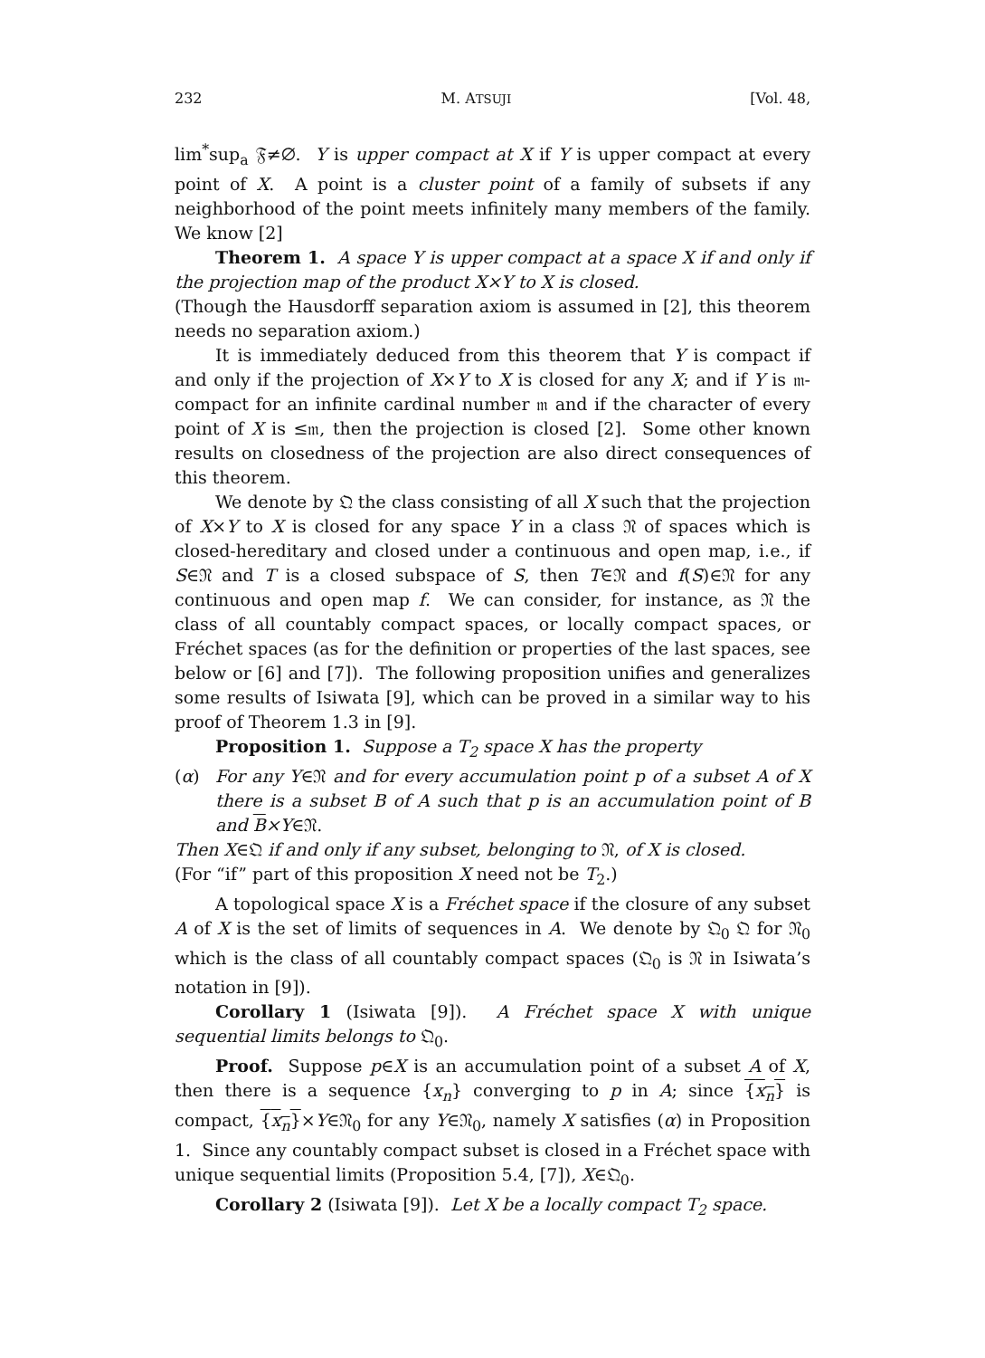232 M. ATSUJI [Vol. 48,
lim<sup>*</sup>sup<sub>a</sub> 𝔉≠∅. Y is upper compact at X if Y is upper compact at every point of X. A point is a cluster point of a family of subsets if any neighborhood of the point meets infinitely many members of the family. We know [2]
Theorem 1. A space Y is upper compact at a space X if and only if the projection map of the product X×Y to X is closed.
(Though the Hausdorff separation axiom is assumed in [2], this theorem needs no separation axiom.)
It is immediately deduced from this theorem that Y is compact if and only if the projection of X×Y to X is closed for any X; and if Y is 𝔪-compact for an infinite cardinal number 𝔪 and if the character of every point of X is ≤𝔪, then the projection is closed [2]. Some other known results on closedness of the projection are also direct consequences of this theorem.
We denote by 𝔔 the class consisting of all X such that the projection of X×Y to X is closed for any space Y in a class 𝔑 of spaces which is closed-hereditary and closed under a continuous and open map, i.e., if S∈𝔑 and T is a closed subspace of S, then T∈𝔑 and f(S)∈𝔑 for any continuous and open map f. We can consider, for instance, as 𝔑 the class of all countably compact spaces, or locally compact spaces, or Fréchet spaces (as for the definition or properties of the last spaces, see below or [6] and [7]). The following proposition unifies and generalizes some results of Isiwata [9], which can be proved in a similar way to his proof of Theorem 1.3 in [9].
Proposition 1. Suppose a T<sub>2</sub> space X has the property
(α) For any Y∈𝔑 and for every accumulation point p of a subset A of X there is a subset B of A such that p is an accumulation point of B and B×Y∈𝔑.
Then X∈𝔔 if and only if any subset, belonging to 𝔑, of X is closed.
(For “if” part of this proposition X need not be T<sub>2</sub>.)
A topological space X is a Fréchet space if the closure of any subset A of X is the set of limits of sequences in A. We denote by 𝔔<sub>0</sub> 𝔔 for 𝔑<sub>0</sub> which is the class of all countably compact spaces (𝔔<sub>0</sub> is 𝔑 in Isiwata’s notation in [9]).
Corollary 1 (Isiwata [9]). A Fréchet space X with unique sequential limits belongs to 𝔔<sub>0</sub>.
Proof. Suppose p∈X is an accumulation point of a subset A of X, then there is a sequence {x<sub>n</sub>} converging to p in A; since {x<sub>n</sub>} is compact, {x<sub>n</sub>}×Y∈𝔑<sub>0</sub> for any Y∈𝔑<sub>0</sub>, namely X satisfies (α) in Proposition 1. Since any countably compact subset is closed in a Fréchet space with unique sequential limits (Proposition 5.4, [7]), X∈𝔔<sub>0</sub>.
Corollary 2 (Isiwata [9]). Let X be a locally compact T<sub>2</sub> space.